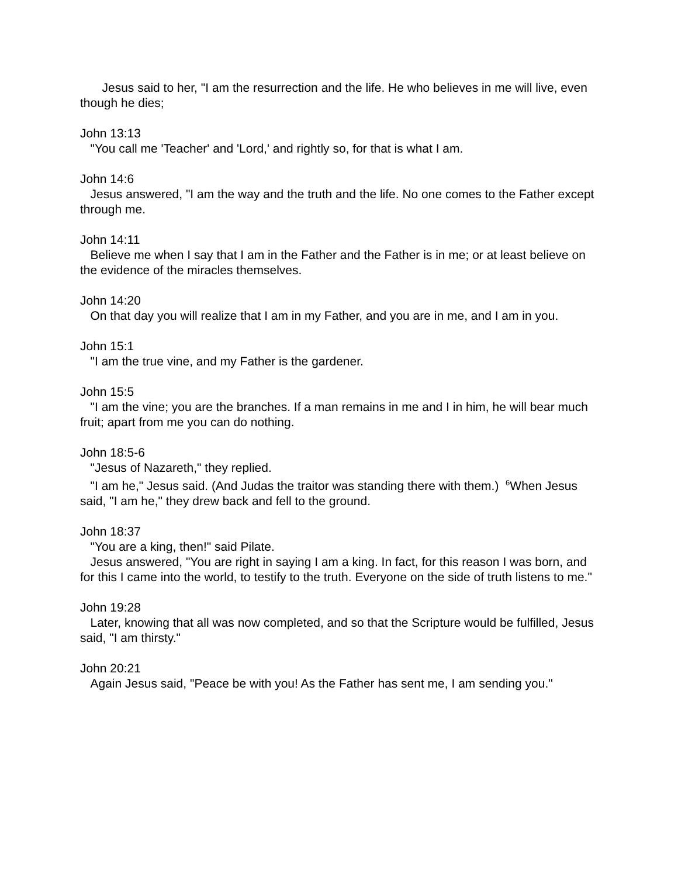Jesus said to her, "I am the resurrection and the life. He who believes in me will live, even though he dies;
John 13:13
"You call me 'Teacher' and 'Lord,' and rightly so, for that is what I am.
John 14:6
Jesus answered, "I am the way and the truth and the life. No one comes to the Father except through me.
John 14:11
Believe me when I say that I am in the Father and the Father is in me; or at least believe on the evidence of the miracles themselves.
John 14:20
On that day you will realize that I am in my Father, and you are in me, and I am in you.
John 15:1
"I am the true vine, and my Father is the gardener.
John 15:5
"I am the vine; you are the branches. If a man remains in me and I in him, he will bear much fruit; apart from me you can do nothing.
John 18:5-6
"Jesus of Nazareth," they replied.
"I am he," Jesus said. (And Judas the traitor was standing there with them.) <sup>6</sup>When Jesus said, "I am he," they drew back and fell to the ground.
John 18:37
"You are a king, then!" said Pilate.
Jesus answered, "You are right in saying I am a king. In fact, for this reason I was born, and for this I came into the world, to testify to the truth. Everyone on the side of truth listens to me."
John 19:28
Later, knowing that all was now completed, and so that the Scripture would be fulfilled, Jesus said, "I am thirsty."
John 20:21
Again Jesus said, "Peace be with you! As the Father has sent me, I am sending you."